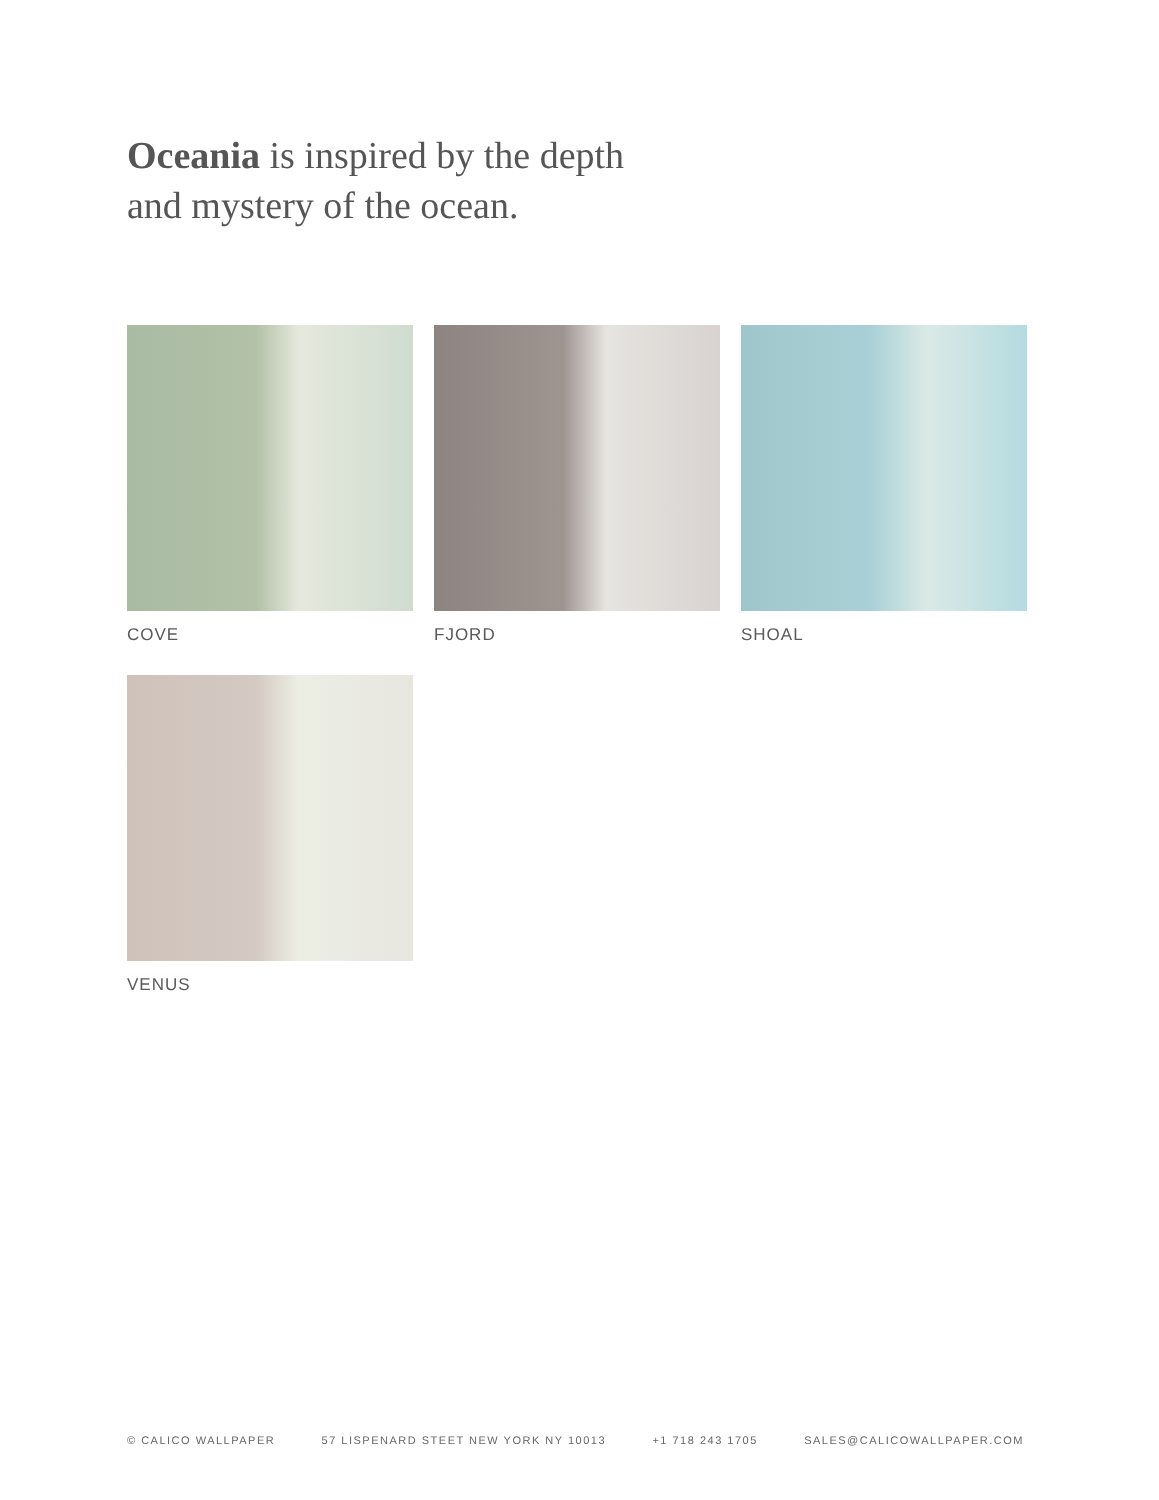Oceania is inspired by the depth
and mystery of the ocean.
COVE
FJORD
SHOAL
VENUS
© CALICO WALLPAPER 57 LISPENARD STEET NEW YORK NY 10013 +1 718 243 1705 SALES@CALICOWALLPAPER.COM